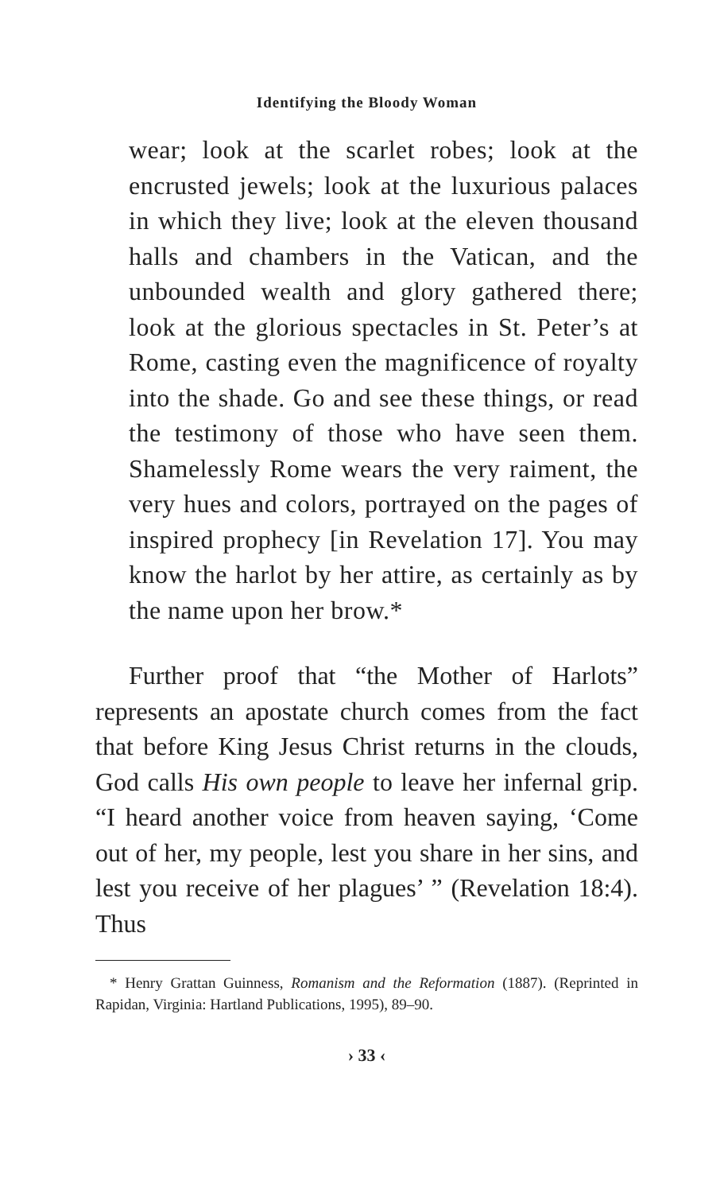Identifying the Bloody Woman
wear; look at the scarlet robes; look at the encrusted jewels; look at the luxurious palaces in which they live; look at the eleven thousand halls and chambers in the Vatican, and the unbounded wealth and glory gathered there; look at the glorious spectacles in St. Peter’s at Rome, casting even the magnificence of royalty into the shade. Go and see these things, or read the testimony of those who have seen them. Shamelessly Rome wears the very raiment, the very hues and colors, portrayed on the pages of inspired prophecy [in Revelation 17]. You may know the harlot by her attire, as certainly as by the name upon her brow.*
Further proof that “the Mother of Harlots” represents an apostate church comes from the fact that before King Jesus Christ returns in the clouds, God calls His own people to leave her infernal grip. “I heard another voice from heaven saying, ‘Come out of her, my people, lest you share in her sins, and lest you receive of her plagues’ ” (Revelation 18:4). Thus
* Henry Grattan Guinness, Romanism and the Reformation (1887). (Reprinted in Rapidan, Virginia: Hartland Publications, 1995), 89–90.
› 33 ‹